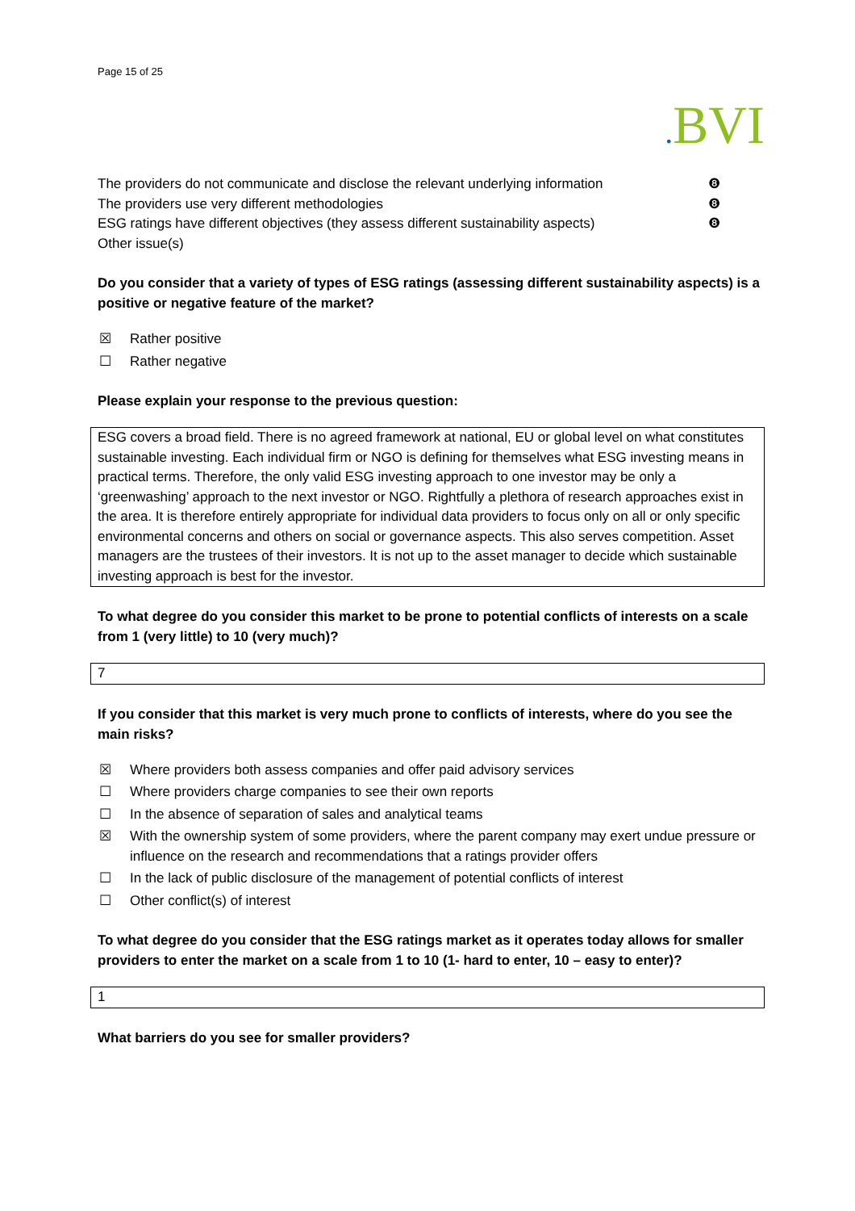Page 15 of 25
. BVI
The providers do not communicate and disclose the relevant underlying information ❽
The providers use very different methodologies ❽
ESG ratings have different objectives (they assess different sustainability aspects) ❽
Other issue(s)
Do you consider that a variety of types of ESG ratings (assessing different sustainability aspects) is a positive or negative feature of the market?
☒ Rather positive
☐ Rather negative
Please explain your response to the previous question:
ESG covers a broad field. There is no agreed framework at national, EU or global level on what constitutes sustainable investing. Each individual firm or NGO is defining for themselves what ESG investing means in practical terms. Therefore, the only valid ESG investing approach to one investor may be only a ‘greenwashing’ approach to the next investor or NGO. Rightfully a plethora of research approaches exist in the area. It is therefore entirely appropriate for individual data providers to focus only on all or only specific environmental concerns and others on social or governance aspects. This also serves competition. Asset managers are the trustees of their investors. It is not up to the asset manager to decide which sustainable investing approach is best for the investor.
To what degree do you consider this market to be prone to potential conflicts of interests on a scale from 1 (very little) to 10 (very much)?
7
If you consider that this market is very much prone to conflicts of interests, where do you see the main risks?
☒ Where providers both assess companies and offer paid advisory services
☐ Where providers charge companies to see their own reports
☐ In the absence of separation of sales and analytical teams
☒ With the ownership system of some providers, where the parent company may exert undue pressure or influence on the research and recommendations that a ratings provider offers
☐ In the lack of public disclosure of the management of potential conflicts of interest
☐ Other conflict(s) of interest
To what degree do you consider that the ESG ratings market as it operates today allows for smaller providers to enter the market on a scale from 1 to 10 (1- hard to enter, 10 – easy to enter)?
1
What barriers do you see for smaller providers?